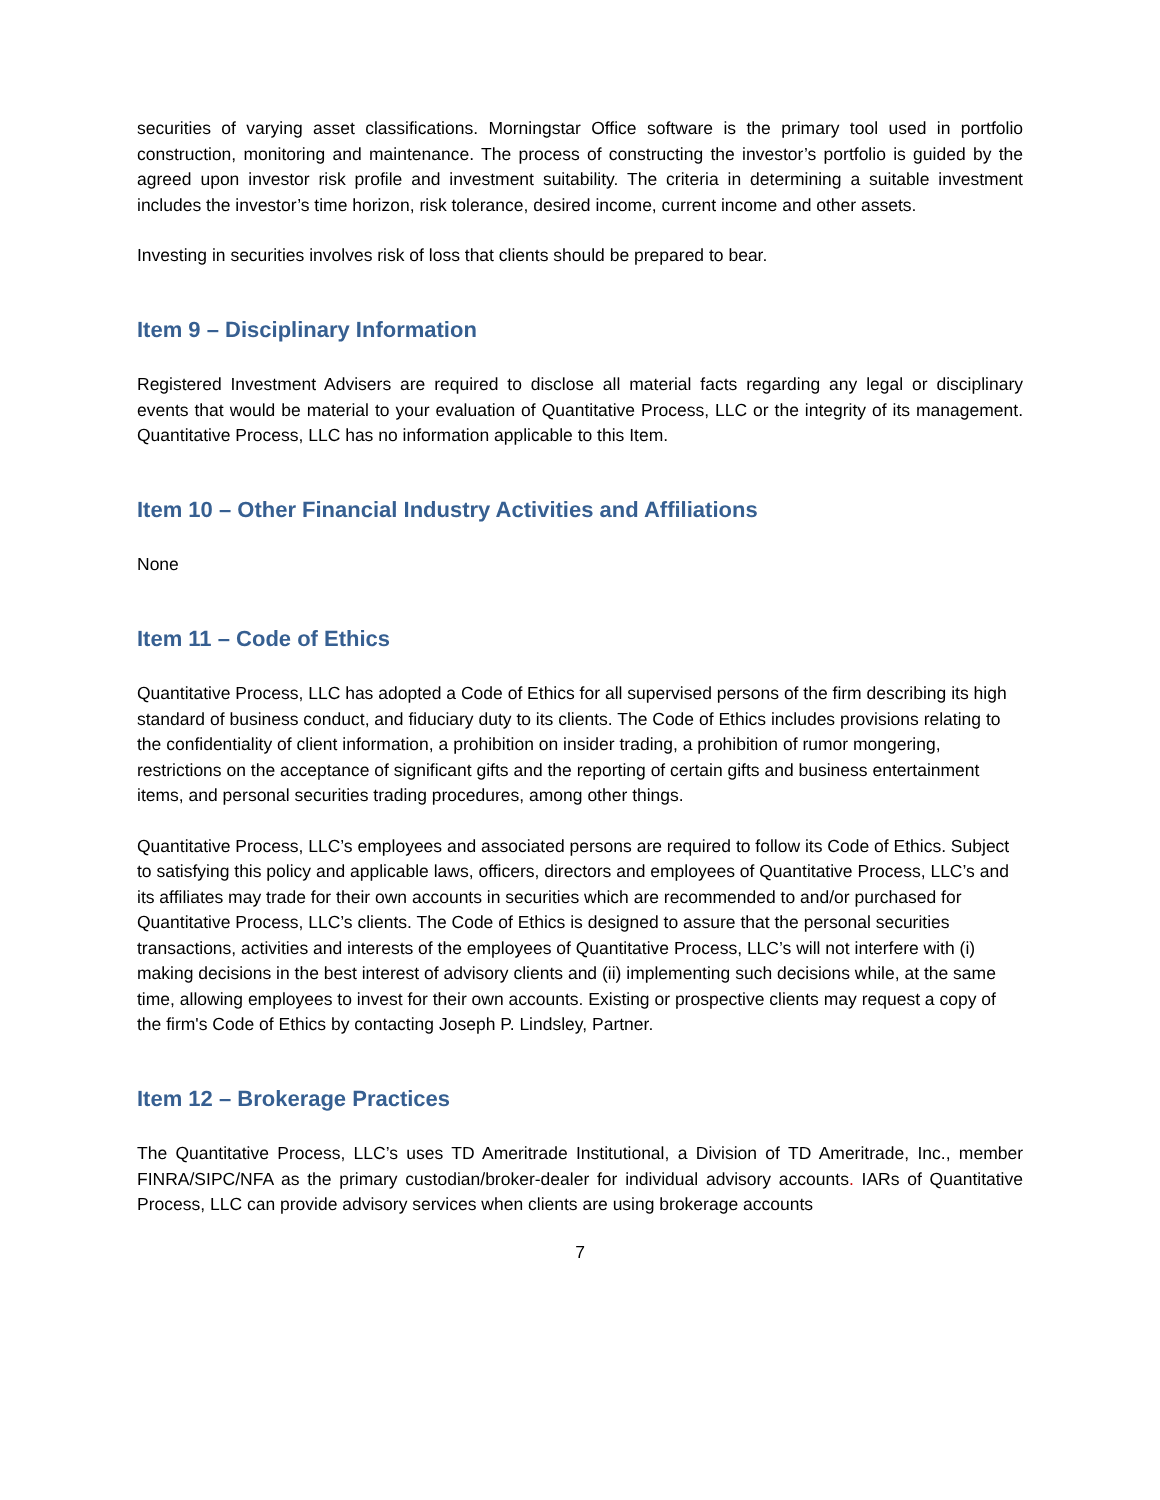securities of varying asset classifications. Morningstar Office software is the primary tool used in portfolio construction, monitoring and maintenance. The process of constructing the investor’s portfolio is guided by the agreed upon investor risk profile and investment suitability. The criteria in determining a suitable investment includes the investor’s time horizon, risk tolerance, desired income, current income and other assets.
Investing in securities involves risk of loss that clients should be prepared to bear.
Item 9 – Disciplinary Information
Registered Investment Advisers are required to disclose all material facts regarding any legal or disciplinary events that would be material to your evaluation of Quantitative Process, LLC or the integrity of its management. Quantitative Process, LLC has no information applicable to this Item.
Item 10 – Other Financial Industry Activities and Affiliations
None
Item 11 – Code of Ethics
Quantitative Process, LLC has adopted a Code of Ethics for all supervised persons of the firm describing its high standard of business conduct, and fiduciary duty to its clients. The Code of Ethics includes provisions relating to the confidentiality of client information, a prohibition on insider trading, a prohibition of rumor mongering, restrictions on the acceptance of significant gifts and the reporting of certain gifts and business entertainment items, and personal securities trading procedures, among other things.
Quantitative Process, LLC’s employees and associated persons are required to follow its Code of Ethics. Subject to satisfying this policy and applicable laws, officers, directors and employees of Quantitative Process, LLC’s and its affiliates may trade for their own accounts in securities which are recommended to and/or purchased for Quantitative Process, LLC’s clients. The Code of Ethics is designed to assure that the personal securities transactions, activities and interests of the employees of Quantitative Process, LLC’s will not interfere with (i) making decisions in the best interest of advisory clients and (ii) implementing such decisions while, at the same time, allowing employees to invest for their own accounts. Existing or prospective clients may request a copy of the firm's Code of Ethics by contacting Joseph P. Lindsley, Partner.
Item 12 – Brokerage Practices
The Quantitative Process, LLC’s uses TD Ameritrade Institutional, a Division of TD Ameritrade, Inc., member FINRA/SIPC/NFA as the primary custodian/broker-dealer for individual advisory accounts. IARs of Quantitative Process, LLC can provide advisory services when clients are using brokerage accounts
7